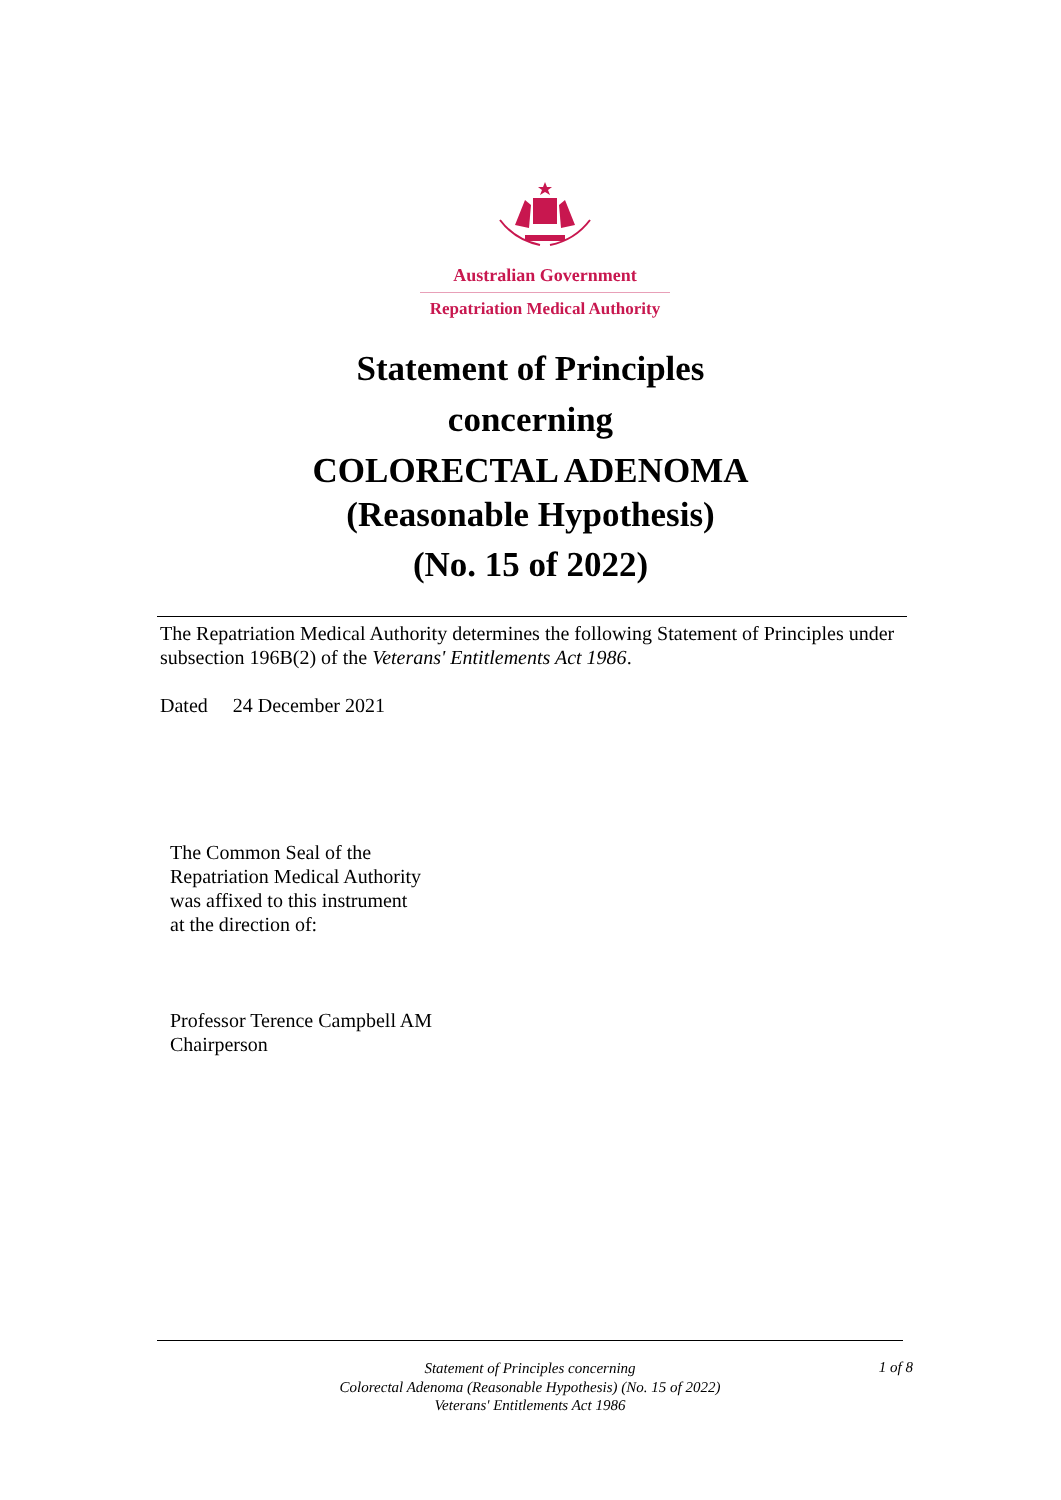Australian Government
Repatriation Medical Authority
Statement of Principles
concerning
COLORECTAL ADENOMA
(Reasonable Hypothesis)
(No. 15 of 2022)
The Repatriation Medical Authority determines the following Statement of Principles under subsection 196B(2) of the Veterans' Entitlements Act 1986.
Dated 24 December 2021
The Common Seal of the
Repatriation Medical Authority
was affixed to this instrument
at the direction of:
Professor Terence Campbell AM
Chairperson
Statement of Principles concerning
Colorectal Adenoma (Reasonable Hypothesis) (No. 15 of 2022)
Veterans' Entitlements Act 1986
1 of 8